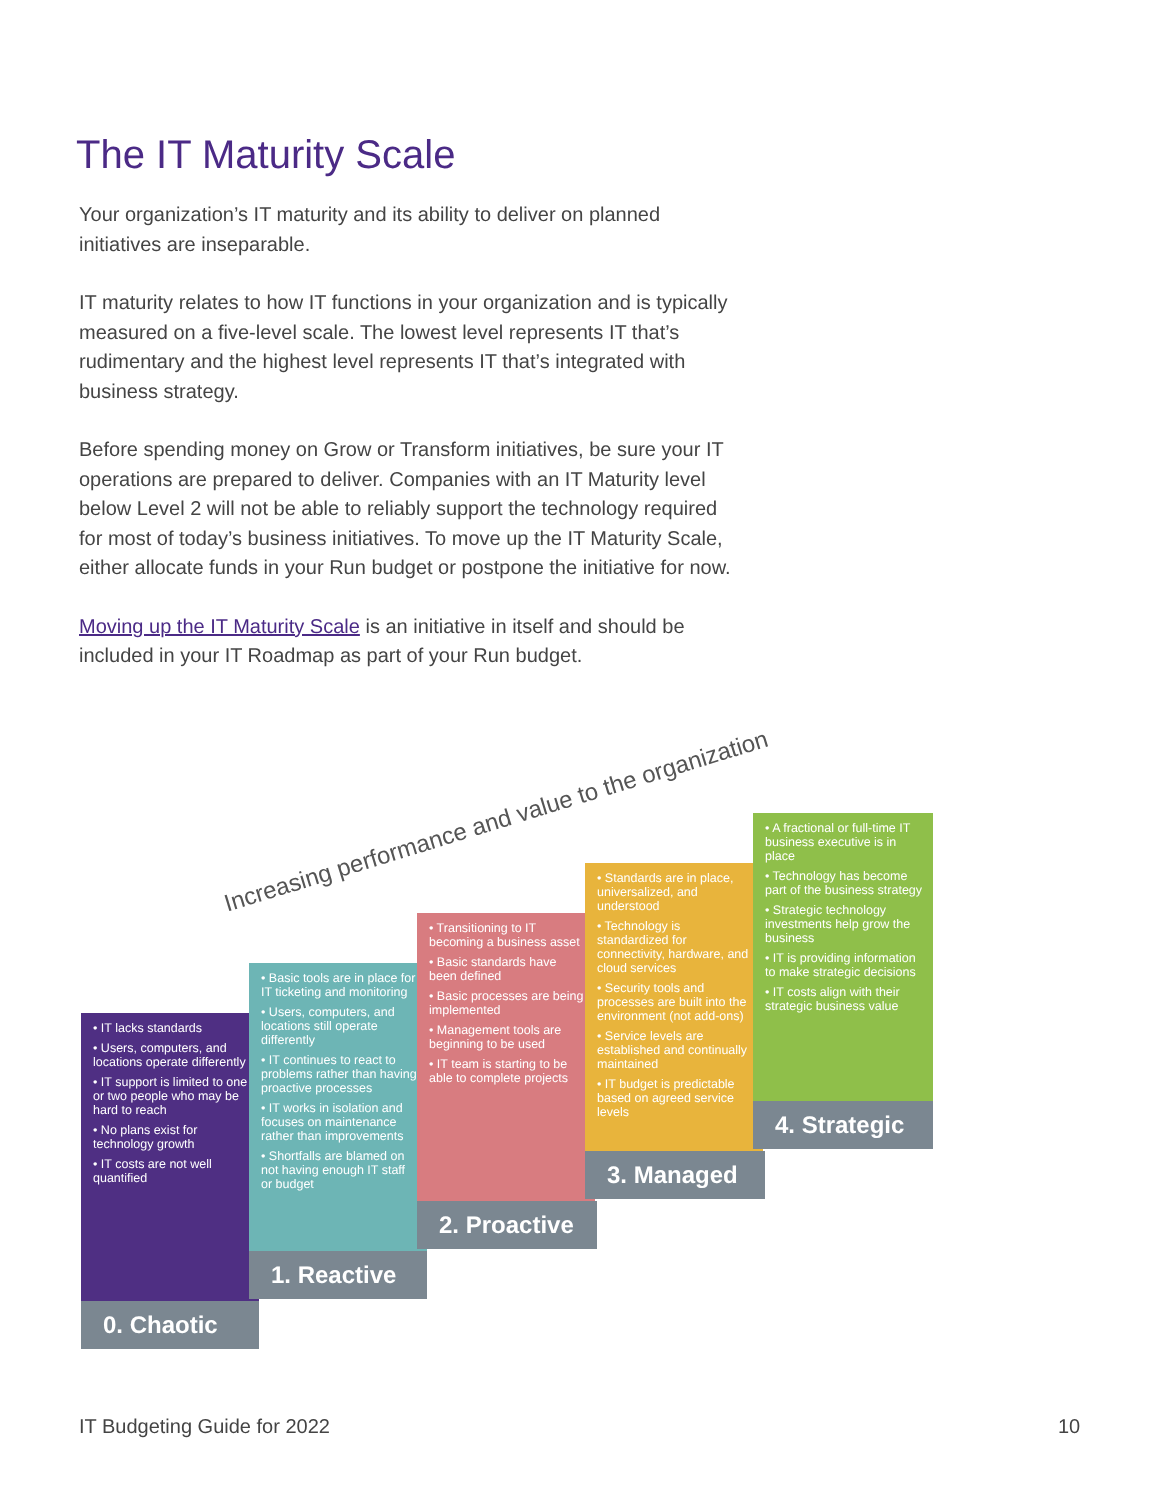The IT Maturity Scale
Your organization’s IT maturity and its ability to deliver on planned initiatives are inseparable.
IT maturity relates to how IT functions in your organization and is typically measured on a five-level scale. The lowest level represents IT that’s rudimentary and the highest level represents IT that’s integrated with business strategy.
Before spending money on Grow or Transform initiatives, be sure your IT operations are prepared to deliver. Companies with an IT Maturity level below Level 2 will not be able to reliably support the technology required for most of today’s business initiatives. To move up the IT Maturity Scale, either allocate funds in your Run budget or postpone the initiative for now.
Moving up the IT Maturity Scale is an initiative in itself and should be included in your IT Roadmap as part of your Run budget.
Increasing performance and value to the organization
• IT lacks standards
• Users, computers, and locations operate differently
• IT support is limited to one or two people who may be hard to reach
• No plans exist for technology growth
• IT costs are not well quantified
0. Chaotic
• Basic tools are in place for IT ticketing and monitoring
• Users, computers, and locations still operate differently
• IT continues to react to problems rather than having proactive processes
• IT works in isolation and focuses on maintenance rather than improvements
• Shortfalls are blamed on not having enough IT staff or budget
1. Reactive
• Transitioning to IT becoming a business asset
• Basic standards have been defined
• Basic processes are being implemented
• Management tools are beginning to be used
• IT team is starting to be able to complete projects
2. Proactive
• Standards are in place, universalized, and understood
• Technology is standardized for connectivity, hardware, and cloud services
• Security tools and processes are built into the environment (not add-ons)
• Service levels are established and continually maintained
• IT budget is predictable based on agreed service levels
3. Managed
• A fractional or full-time IT business executive is in place
• Technology has become part of the business strategy
• Strategic technology investments help grow the business
• IT is providing information to make strategic decisions
• IT costs align with their strategic business value
4. Strategic
IT Budgeting Guide for 2022 10